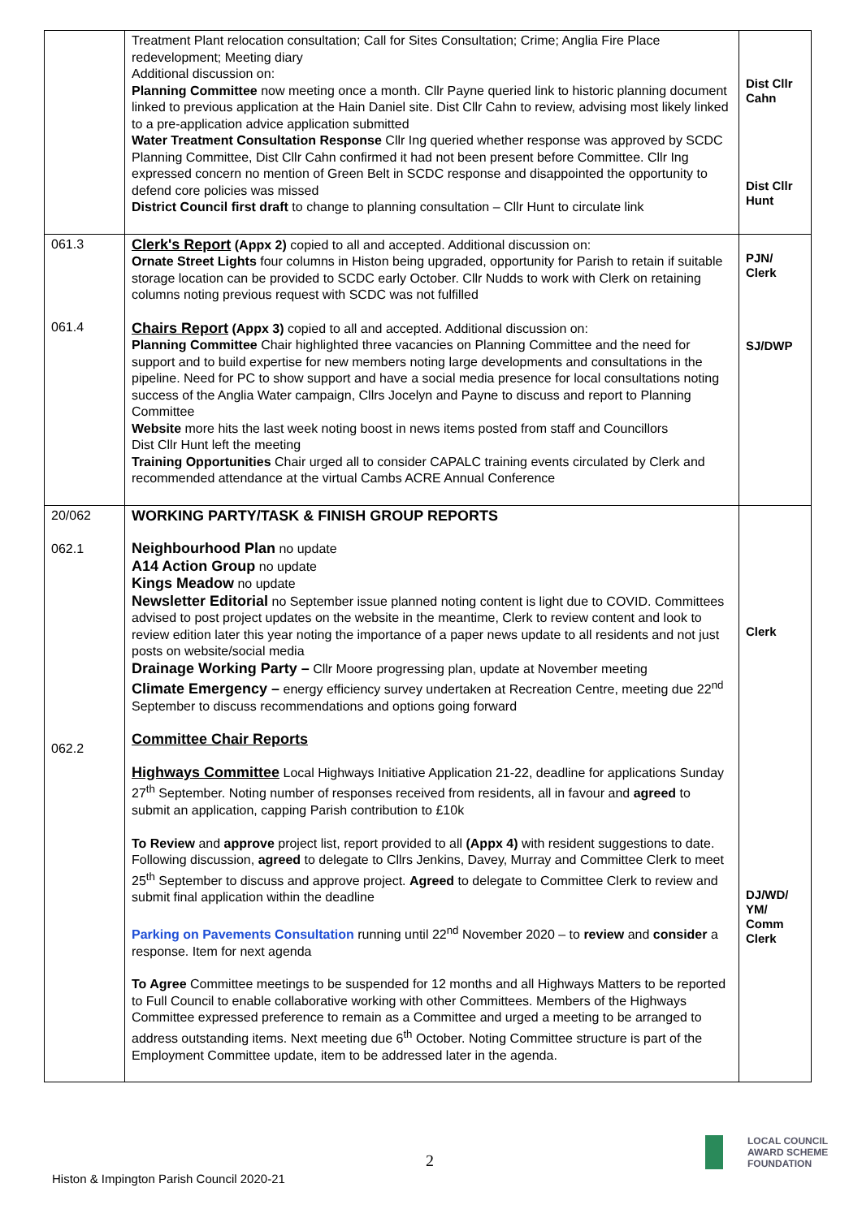| | Treatment Plant relocation consultation; Call for Sites Consultation; Crime; Anglia Fire Place redevelopment; Meeting diary Additional discussion on: Planning Committee now meeting once a month. Cllr Payne queried link to historic planning document linked to previous application at the Hain Daniel site. Dist Cllr Cahn to review, advising most likely linked to a pre-application advice application submitted Water Treatment Consultation Response Cllr Ing queried whether response was approved by SCDC Planning Committee, Dist Cllr Cahn confirmed it had not been present before Committee. Cllr Ing expressed concern no mention of Green Belt in SCDC response and disappointed the opportunity to defend core policies was missed District Council first draft to change to planning consultation – Cllr Hunt to circulate link | Dist Cllr Cahn Dist Cllr Hunt |
| 061.3 061.4 | Clerk's Report (Appx 2) copied to all and accepted. Additional discussion on: Ornate Street Lights four columns in Histon being upgraded, opportunity for Parish to retain if suitable storage location can be provided to SCDC early October. Cllr Nudds to work with Clerk on retaining columns noting previous request with SCDC was not fulfilled Chairs Report (Appx 3) copied to all and accepted. Additional discussion on: Planning Committee Chair highlighted three vacancies on Planning Committee and the need for support and to build expertise for new members noting large developments and consultations in the pipeline. Need for PC to show support and have a social media presence for local consultations noting success of the Anglia Water campaign, Cllrs Jocelyn and Payne to discuss and report to Planning Committee Website more hits the last week noting boost in news items posted from staff and Councillors Dist Cllr Hunt left the meeting Training Opportunities Chair urged all to consider CAPALC training events circulated by Clerk and recommended attendance at the virtual Cambs ACRE Annual Conference | PJN/ Clerk SJ/DWP |
| 20/062 062.1 062.2 | WORKING PARTY/TASK & FINISH GROUP REPORTS Neighbourhood Plan no update A14 Action Group no update Kings Meadow no update Newsletter Editorial no September issue planned noting content is light due to COVID. Committees advised to post project updates on the website in the meantime, Clerk to review content and look to review edition later this year noting the importance of a paper news update to all residents and not just posts on website/social media Drainage Working Party – Cllr Moore progressing plan, update at November meeting Climate Emergency – energy efficiency survey undertaken at Recreation Centre, meeting due 22<sup>nd</sup> September to discuss recommendations and options going forward Committee Chair Reports Highways Committee Local Highways Initiative Application 21-22, deadline for applications Sunday 27<sup>th</sup> September. Noting number of responses received from residents, all in favour and agreed to submit an application, capping Parish contribution to £10k To Review and approve project list, report provided to all (Appx 4) with resident suggestions to date. Following discussion, agreed to delegate to Cllrs Jenkins, Davey, Murray and Committee Clerk to meet 25<sup>th</sup> September to discuss and approve project. Agreed to delegate to Committee Clerk to review and submit final application within the deadline Parking on Pavements Consultation running until 22<sup>nd</sup> November 2020 – to review and consider a response. Item for next agenda To Agree Committee meetings to be suspended for 12 months and all Highways Matters to be reported to Full Council to enable collaborative working with other Committees. Members of the Highways Committee expressed preference to remain as a Committee and urged a meeting to be arranged to address outstanding items. Next meeting due 6<sup>th</sup> October. Noting Committee structure is part of the Employment Committee update, item to be addressed later in the agenda. | Clerk DJ/WD/ YM/ Comm Clerk |
2
Histon & Impington Parish Council 2020-21
LOCAL COUNCIL
AWARD SCHEME
FOUNDATION